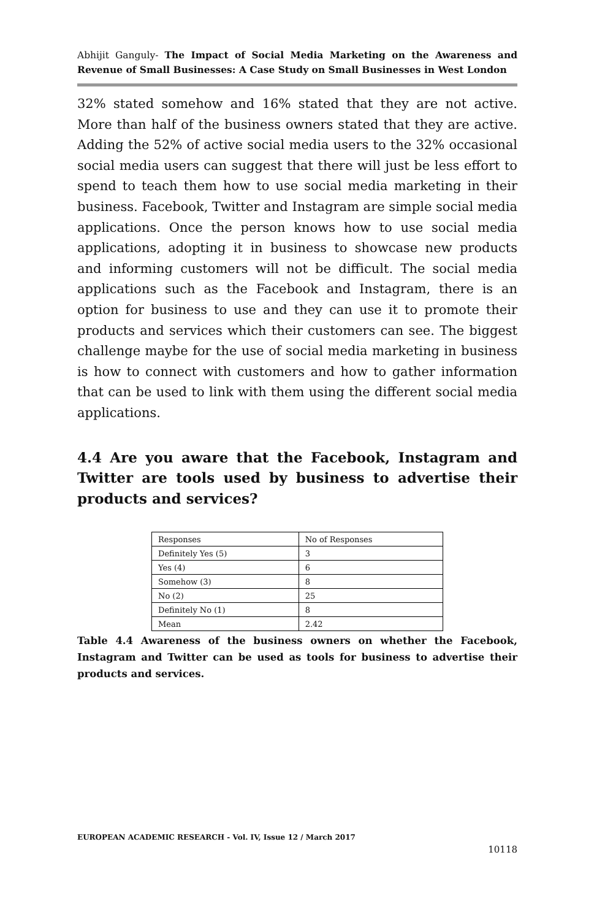Abhijit Ganguly- The Impact of Social Media Marketing on the Awareness and Revenue of Small Businesses: A Case Study on Small Businesses in West London
32% stated somehow and 16% stated that they are not active. More than half of the business owners stated that they are active. Adding the 52% of active social media users to the 32% occasional social media users can suggest that there will just be less effort to spend to teach them how to use social media marketing in their business. Facebook, Twitter and Instagram are simple social media applications. Once the person knows how to use social media applications, adopting it in business to showcase new products and informing customers will not be difficult. The social media applications such as the Facebook and Instagram, there is an option for business to use and they can use it to promote their products and services which their customers can see. The biggest challenge maybe for the use of social media marketing in business is how to connect with customers and how to gather information that can be used to link with them using the different social media applications.
4.4 Are you aware that the Facebook, Instagram and Twitter are tools used by business to advertise their products and services?
| Responses | No of Responses |
| Definitely Yes (5) | 3 |
| Yes (4) | 6 |
| Somehow (3) | 8 |
| No (2) | 25 |
| Definitely No (1) | 8 |
| Mean | 2.42 |
Table 4.4 Awareness of the business owners on whether the Facebook, Instagram and Twitter can be used as tools for business to advertise their products and services.
EUROPEAN ACADEMIC RESEARCH - Vol. IV, Issue 12 / March 2017
10118